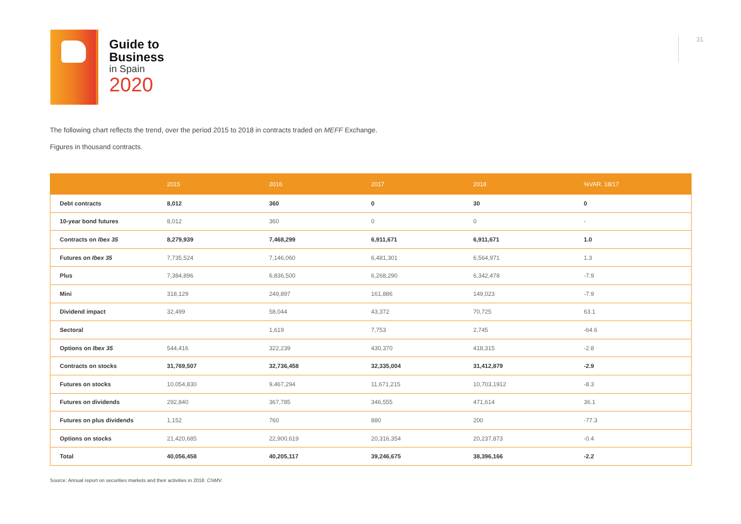Guide to
Business
in Spain
2020
31
The following chart reflects the trend, over the period 2015 to 2018 in contracts traded on MEFF Exchange.
Figures in thousand contracts.
| | 2015 | 2016 | 2017 | 2018 | %VAR. 18/17 |
| --- | --- | --- | --- | --- | --- |
| Debt contracts | 8,012 | 360 | 0 | 30 | 0 |
| 10-year bond futures | 8,012 | 360 | 0 | 0 | - |
| Contracts on Ibex 35 | 8,279,939 | 7,468,299 | 6,911,671 | 6,911,671 | 1.0 |
| Futures on Ibex 35 | 7,735,524 | 7,146,060 | 6,481,301 | 6,564,971 | 1.3 |
| Plus | 7,384,896 | 6,836,500 | 6,268,290 | 6,342,478 | -7.9 |
| Mini | 318,129 | 249,897 | 161,886 | 149,023 | -7.9 |
| Dividend impact | 32,499 | 58,044 | 43,372 | 70,725 | 63.1 |
| Sectoral | | 1,619 | 7,753 | 2,745 | -64.6 |
| Options on Ibex 35 | 544,416 | 322,239 | 430,370 | 418,315 | -2.8 |
| Contracts on stocks | 31,769,507 | 32,736,458 | 32,335,004 | 31,412,879 | -2.9 |
| Futures on stocks | 10,054,830 | 9,467,294 | 11,671,215 | 10,703,1912 | -8.3 |
| Futures on dividends | 292,840 | 367,785 | 346,555 | 471,614 | 36.1 |
| Futures on plus dividends | 1,152 | 760 | 880 | 200 | -77.3 |
| Options on stocks | 21,420,685 | 22,900,619 | 20,316,354 | 20,237,873 | -0.4 |
| Total | 40,056,458 | 40,205,117 | 39,246,675 | 38,396,166 | -2.2 |
Source: Annual report on securities markets and their activities in 2018. CNMV.